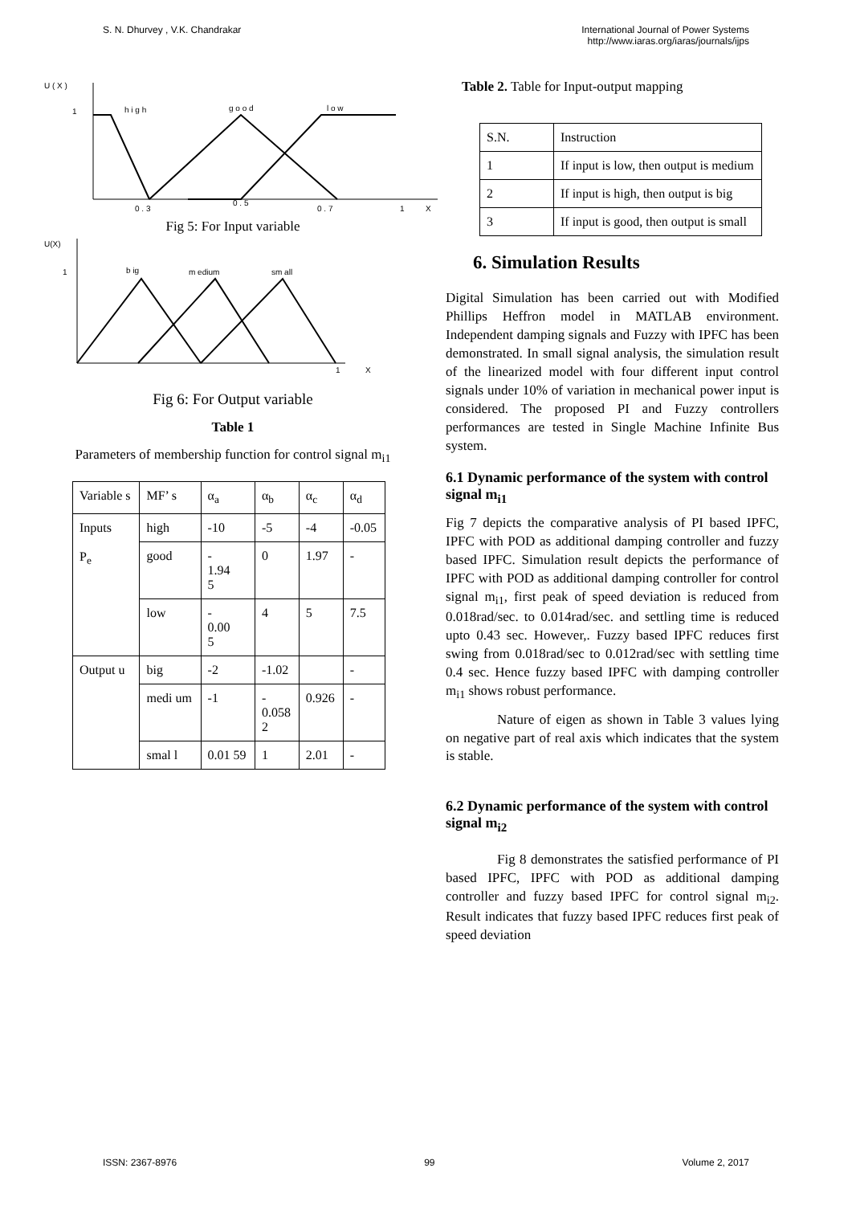S. N. Dhurvey , V.K. Chandrakar
International Journal of Power Systems
http://www.iaras.org/iaras/journals/ijps
U ( X )
1
h i g h
g o o d
l o w
0 . 3
0 . 5
0 . 7
1
X
Fig 5: For Input variable
U(X)
1
b ig
m edium
sm all
1
X
Fig 6: For Output variable
Table 1
Parameters of membership function for control signal m<sub>i1</sub>
| Variable s | MF’ s | α<sub>a</sub> | α<sub>b</sub> | α<sub>c</sub> | α<sub>d</sub> |
| Inputs P<sub>e</sub> | high | -10 | -5 | -4 | -0.05 |
| | good | - 1.94 5 | 0 | 1.97 | - |
| | low | - 0.00 5 | 4 | 5 | 7.5 |
| Output u | big | -2 | -1.02 | | - |
| | medi um | -1 | - 0.058 2 | 0.926 | - |
| | smal l | 0.01 59 | 1 | 2.01 | - |
Table 2. Table for Input-output mapping
| S.N. | Instruction |
| 1 | If input is low, then output is medium |
| 2 | If input is high, then output is big |
| 3 | If input is good, then output is small |
6. Simulation Results
Digital Simulation has been carried out with Modified Phillips Heffron model in MATLAB environment. Independent damping signals and Fuzzy with IPFC has been demonstrated. In small signal analysis, the simulation result of the linearized model with four different input control signals under 10% of variation in mechanical power input is considered. The proposed PI and Fuzzy controllers performances are tested in Single Machine Infinite Bus system.
6.1 Dynamic performance of the system with control signal m<sub>i1</sub>
Fig 7 depicts the comparative analysis of PI based IPFC, IPFC with POD as additional damping controller and fuzzy based IPFC. Simulation result depicts the performance of IPFC with POD as additional damping controller for control signal m<sub>i1</sub>, first peak of speed deviation is reduced from 0.018rad/sec. to 0.014rad/sec. and settling time is reduced upto 0.43 sec. However,. Fuzzy based IPFC reduces first swing from 0.018rad/sec to 0.012rad/sec with settling time 0.4 sec. Hence fuzzy based IPFC with damping controller m<sub>i1</sub> shows robust performance.
Nature of eigen as shown in Table 3 values lying on negative part of real axis which indicates that the system is stable.
6.2 Dynamic performance of the system with control signal m<sub>i2</sub>
Fig 8 demonstrates the satisfied performance of PI based IPFC, IPFC with POD as additional damping controller and fuzzy based IPFC for control signal m<sub>i2</sub>. Result indicates that fuzzy based IPFC reduces first peak of speed deviation
ISSN: 2367-8976 99 Volume 2, 2017